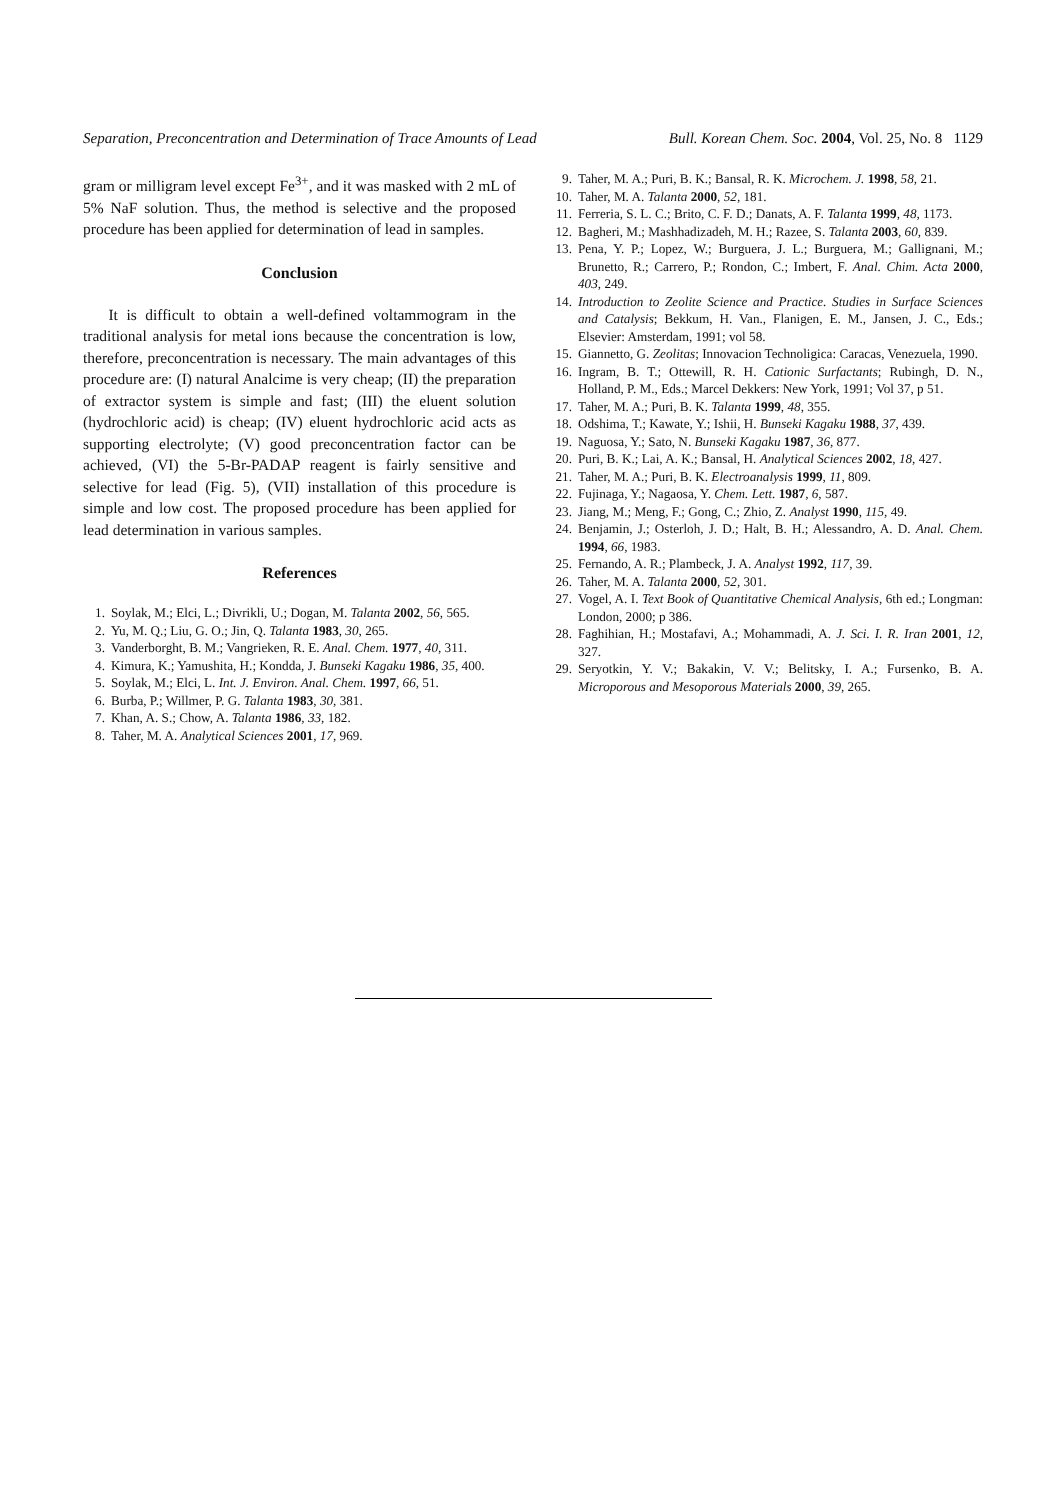Separation, Preconcentration and Determination of Trace Amounts of Lead Bull. Korean Chem. Soc. 2004, Vol. 25, No. 8 1129
gram or milligram level except Fe<sup>3+</sup>, and it was masked with 2 mL of 5% NaF solution. Thus, the method is selective and the proposed procedure has been applied for determination of lead in samples.
Conclusion
It is difficult to obtain a well-defined voltammogram in the traditional analysis for metal ions because the concentration is low, therefore, preconcentration is necessary. The main advantages of this procedure are: (I) natural Analcime is very cheap; (II) the preparation of extractor system is simple and fast; (III) the eluent solution (hydrochloric acid) is cheap; (IV) eluent hydrochloric acid acts as supporting electrolyte; (V) good preconcentration factor can be achieved, (VI) the 5-Br-PADAP reagent is fairly sensitive and selective for lead (Fig. 5), (VII) installation of this procedure is simple and low cost. The proposed procedure has been applied for lead determination in various samples.
References
1. Soylak, M.; Elci, L.; Divrikli, U.; Dogan, M. Talanta 2002, 56, 565.
2. Yu, M. Q.; Liu, G. O.; Jin, Q. Talanta 1983, 30, 265.
3. Vanderborght, B. M.; Vangrieken, R. E. Anal. Chem. 1977, 40, 311.
4. Kimura, K.; Yamushita, H.; Kondda, J. Bunseki Kagaku 1986, 35, 400.
5. Soylak, M.; Elci, L. Int. J. Environ. Anal. Chem. 1997, 66, 51.
6. Burba, P.; Willmer, P. G. Talanta 1983, 30, 381.
7. Khan, A. S.; Chow, A. Talanta 1986, 33, 182.
8. Taher, M. A. Analytical Sciences 2001, 17, 969.
9. Taher, M. A.; Puri, B. K.; Bansal, R. K. Microchem. J. 1998, 58, 21.
10. Taher, M. A. Talanta 2000, 52, 181.
11. Ferreria, S. L. C.; Brito, C. F. D.; Danats, A. F. Talanta 1999, 48, 1173.
12. Bagheri, M.; Mashhadizadeh, M. H.; Razee, S. Talanta 2003, 60, 839.
13. Pena, Y. P.; Lopez, W.; Burguera, J. L.; Burguera, M.; Gallignani, M.; Brunetto, R.; Carrero, P.; Rondon, C.; Imbert, F. Anal. Chim. Acta 2000, 403, 249.
14. Introduction to Zeolite Science and Practice. Studies in Surface Sciences and Catalysis; Bekkum, H. Van., Flanigen, E. M., Jansen, J. C., Eds.; Elsevier: Amsterdam, 1991; vol 58.
15. Giannetto, G. Zeolitas; Innovacion Technoligica: Caracas, Venezuela, 1990.
16. Ingram, B. T.; Ottewill, R. H. Cationic Surfactants; Rubingh, D. N., Holland, P. M., Eds.; Marcel Dekkers: New York, 1991; Vol 37, p 51.
17. Taher, M. A.; Puri, B. K. Talanta 1999, 48, 355.
18. Odshima, T.; Kawate, Y.; Ishii, H. Bunseki Kagaku 1988, 37, 439.
19. Naguosa, Y.; Sato, N. Bunseki Kagaku 1987, 36, 877.
20. Puri, B. K.; Lai, A. K.; Bansal, H. Analytical Sciences 2002, 18, 427.
21. Taher, M. A.; Puri, B. K. Electroanalysis 1999, 11, 809.
22. Fujinaga, Y.; Nagaosa, Y. Chem. Lett. 1987, 6, 587.
23. Jiang, M.; Meng, F.; Gong, C.; Zhio, Z. Analyst 1990, 115, 49.
24. Benjamin, J.; Osterloh, J. D.; Halt, B. H.; Alessandro, A. D. Anal. Chem. 1994, 66, 1983.
25. Fernando, A. R.; Plambeck, J. A. Analyst 1992, 117, 39.
26. Taher, M. A. Talanta 2000, 52, 301.
27. Vogel, A. I. Text Book of Quantitative Chemical Analysis, 6th ed.; Longman: London, 2000; p 386.
28. Faghihian, H.; Mostafavi, A.; Mohammadi, A. J. Sci. I. R. Iran 2001, 12, 327.
29. Seryotkin, Y. V.; Bakakin, V. V.; Belitsky, I. A.; Fursenko, B. A. Microporous and Mesoporous Materials 2000, 39, 265.